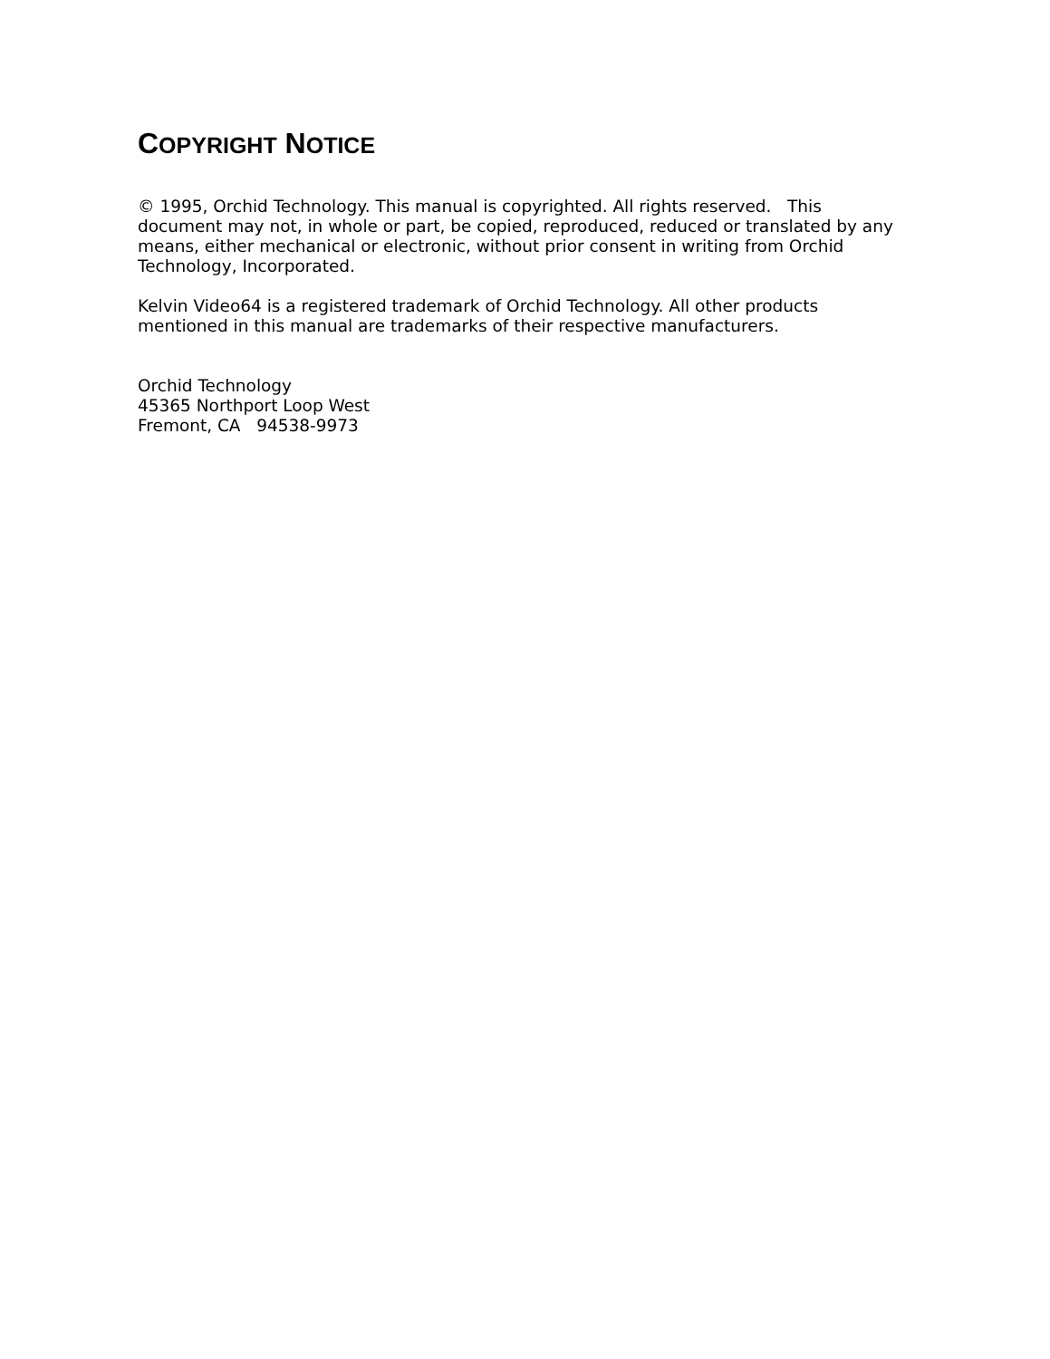COPYRIGHT NOTICE
© 1995, Orchid Technology. This manual is copyrighted. All rights reserved. This document may not, in whole or part, be copied, reproduced, reduced or translated by any means, either mechanical or electronic, without prior consent in writing from Orchid Technology, Incorporated.
Kelvin Video64 is a registered trademark of Orchid Technology. All other products mentioned in this manual are trademarks of their respective manufacturers.
Orchid Technology
45365 Northport Loop West
Fremont, CA 94538-9973